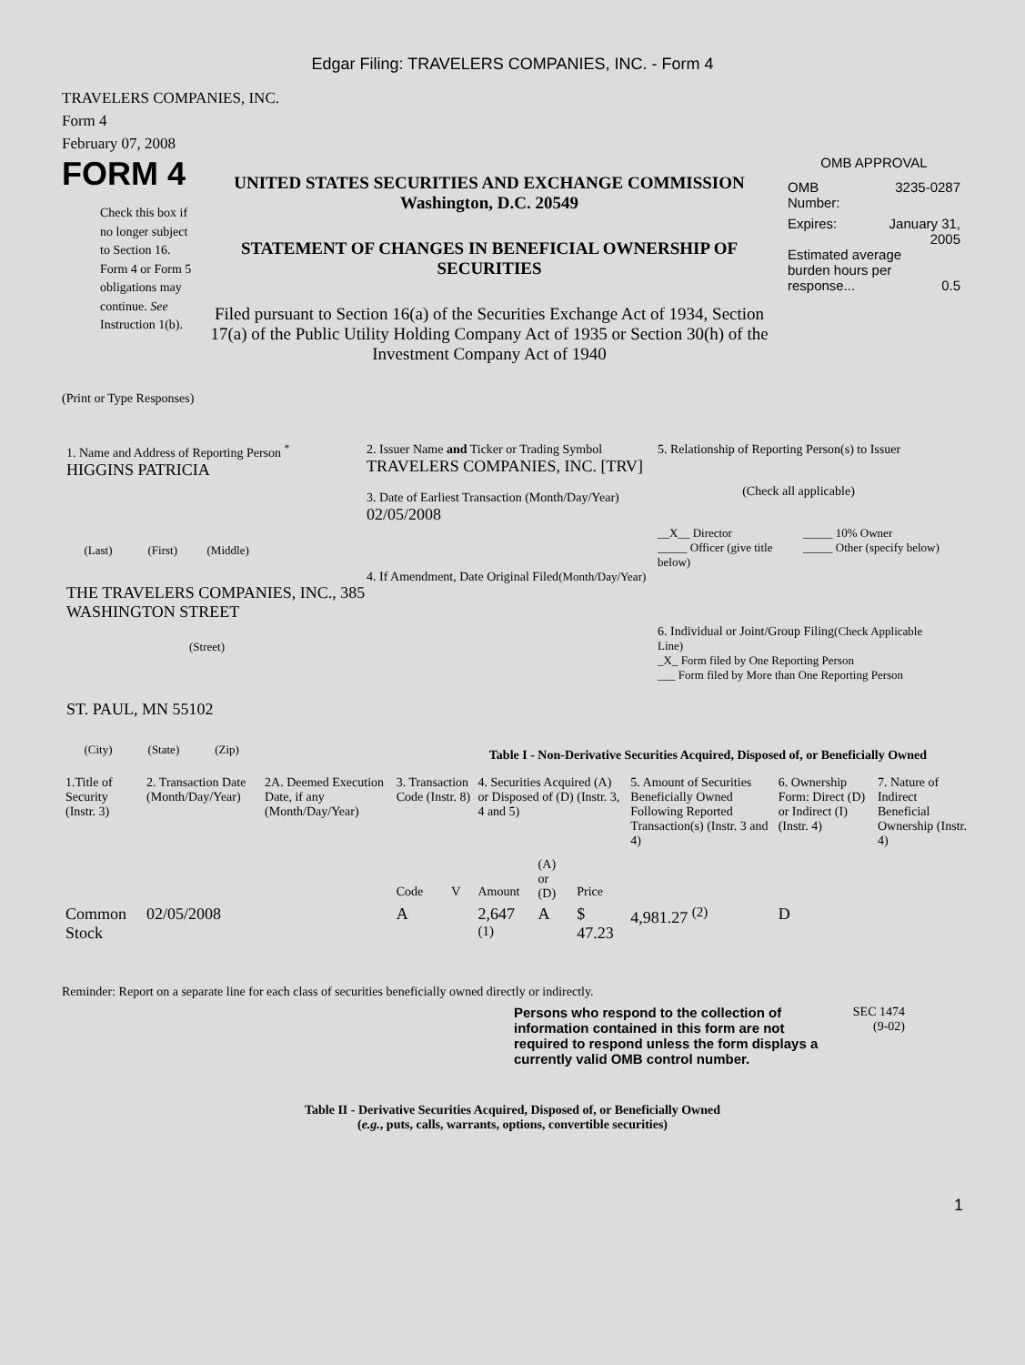Edgar Filing: TRAVELERS COMPANIES, INC. - Form 4
TRAVELERS COMPANIES, INC.
Form 4
February 07, 2008
FORM 4
Check this box if no longer subject to Section 16. Form 4 or Form 5 obligations may continue. See Instruction 1(b).
UNITED STATES SECURITIES AND EXCHANGE COMMISSION
Washington, D.C. 20549
STATEMENT OF CHANGES IN BENEFICIAL OWNERSHIP OF SECURITIES
Filed pursuant to Section 16(a) of the Securities Exchange Act of 1934, Section 17(a) of the Public Utility Holding Company Act of 1935 or Section 30(h) of the Investment Company Act of 1940
OMB APPROVAL
OMB
Number: 3235-0287
Expires: January 31,
2005
Estimated average burden hours per response... 0.5
(Print or Type Responses)
1. Name and Address of Reporting Person <sup>*</sup>
HIGGINS PATRICIA
(Last) (First) (Middle)
THE TRAVELERS COMPANIES, INC., 385 WASHINGTON STREET
(Street)
ST. PAUL, MN 55102
(City) (State) (Zip)
2. Issuer Name and Ticker or Trading Symbol
TRAVELERS COMPANIES, INC. [TRV]
3. Date of Earliest Transaction (Month/Day/Year)
02/05/2008
4. If Amendment, Date Original Filed(Month/Day/Year)
5. Relationship of Reporting Person(s) to Issuer
(Check all applicable)
__X__ Director
_____ Officer (give title below)
_____ 10% Owner
_____ Other (specify below)
6. Individual or Joint/Group Filing(Check Applicable Line)
_X_ Form filed by One Reporting Person
___ Form filed by More than One Reporting Person
Table I - Non-Derivative Securities Acquired, Disposed of, or Beneficially Owned
| 1.Title of Security (Instr. 3) | 2. Transaction Date (Month/Day/Year) | 2A. Deemed Execution Date, if any (Month/Day/Year) | 3. Transaction Code (Instr. 8) | | 4. Securities Acquired (A) or Disposed of (D) (Instr. 3, 4 and 5) | | | 5. Amount of Securities Beneficially Owned Following Reported Transaction(s) (Instr. 3 and 4) | 6. Ownership Form: Direct (D) or Indirect (I) (Instr. 4) | 7. Nature of Indirect Beneficial Ownership (Instr. 4) |
| --- | --- | --- | --- | --- | --- | --- | --- | --- | --- | --- |
| | | | Code | V | Amount | (A) or (D) | Price | | | |
| Common Stock | 02/05/2008 | | A | | 2,647 <sup>(1)</sup> | A | $ 47.23 | 4,981.27 <sup>(2)</sup> | D | |
Reminder: Report on a separate line for each class of securities beneficially owned directly or indirectly.
Persons who respond to the collection of information contained in this form are not required to respond unless the form displays a currently valid OMB control number.
SEC 1474 (9-02)
Table II - Derivative Securities Acquired, Disposed of, or Beneficially Owned
(e.g., puts, calls, warrants, options, convertible securities)
1